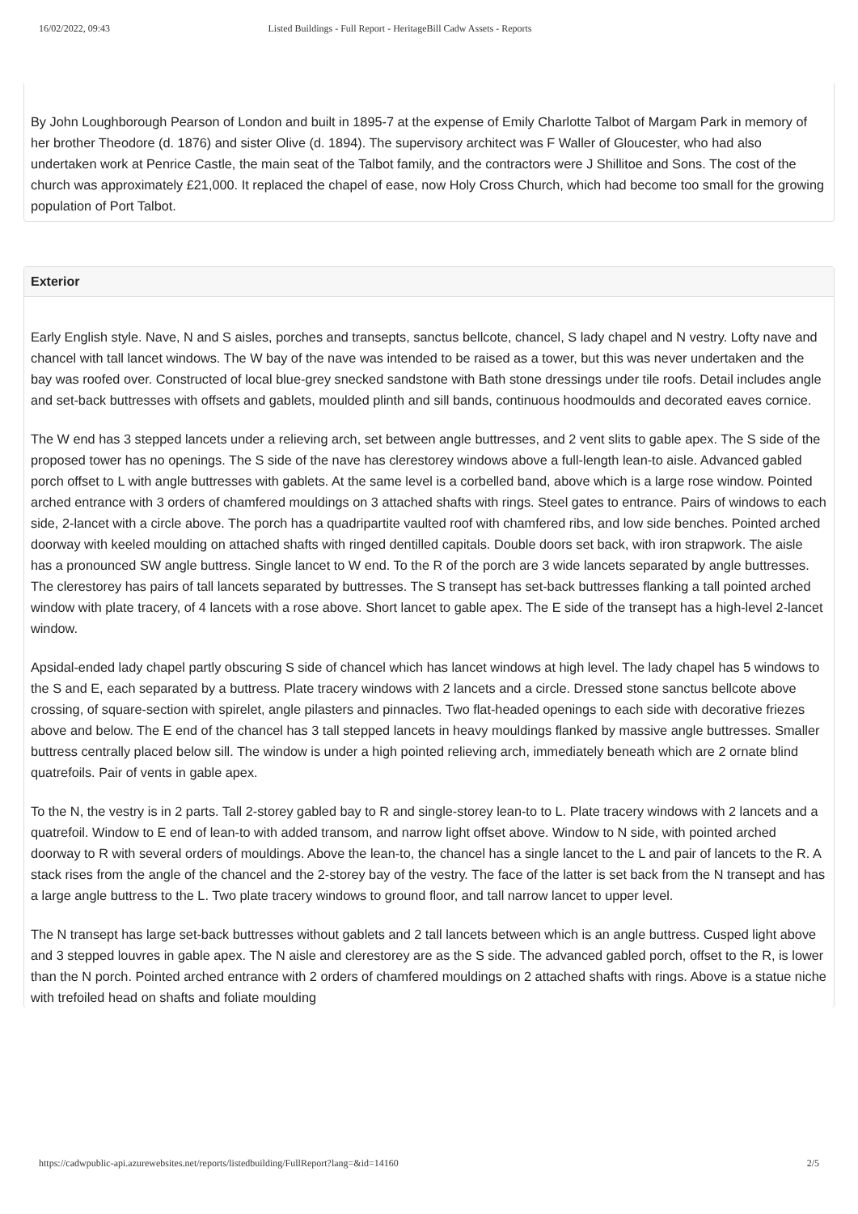16/02/2022, 09:43 Listed Buildings - Full Report - HeritageBill Cadw Assets - Reports
By John Loughborough Pearson of London and built in 1895-7 at the expense of Emily Charlotte Talbot of Margam Park in memory of her brother Theodore (d. 1876) and sister Olive (d. 1894). The supervisory architect was F Waller of Gloucester, who had also undertaken work at Penrice Castle, the main seat of the Talbot family, and the contractors were J Shillitoe and Sons. The cost of the church was approximately £21,000. It replaced the chapel of ease, now Holy Cross Church, which had become too small for the growing population of Port Talbot.
Exterior
Early English style. Nave, N and S aisles, porches and transepts, sanctus bellcote, chancel, S lady chapel and N vestry. Lofty nave and chancel with tall lancet windows. The W bay of the nave was intended to be raised as a tower, but this was never undertaken and the bay was roofed over. Constructed of local blue-grey snecked sandstone with Bath stone dressings under tile roofs. Detail includes angle and set-back buttresses with offsets and gablets, moulded plinth and sill bands, continuous hoodmoulds and decorated eaves cornice.
The W end has 3 stepped lancets under a relieving arch, set between angle buttresses, and 2 vent slits to gable apex. The S side of the proposed tower has no openings. The S side of the nave has clerestorey windows above a full-length lean-to aisle. Advanced gabled porch offset to L with angle buttresses with gablets. At the same level is a corbelled band, above which is a large rose window. Pointed arched entrance with 3 orders of chamfered mouldings on 3 attached shafts with rings. Steel gates to entrance. Pairs of windows to each side, 2-lancet with a circle above. The porch has a quadripartite vaulted roof with chamfered ribs, and low side benches. Pointed arched doorway with keeled moulding on attached shafts with ringed dentilled capitals. Double doors set back, with iron strapwork. The aisle has a pronounced SW angle buttress. Single lancet to W end. To the R of the porch are 3 wide lancets separated by angle buttresses. The clerestorey has pairs of tall lancets separated by buttresses. The S transept has set-back buttresses flanking a tall pointed arched window with plate tracery, of 4 lancets with a rose above. Short lancet to gable apex. The E side of the transept has a high-level 2-lancet window.
Apsidal-ended lady chapel partly obscuring S side of chancel which has lancet windows at high level. The lady chapel has 5 windows to the S and E, each separated by a buttress. Plate tracery windows with 2 lancets and a circle. Dressed stone sanctus bellcote above crossing, of square-section with spirelet, angle pilasters and pinnacles. Two flat-headed openings to each side with decorative friezes above and below. The E end of the chancel has 3 tall stepped lancets in heavy mouldings flanked by massive angle buttresses. Smaller buttress centrally placed below sill. The window is under a high pointed relieving arch, immediately beneath which are 2 ornate blind quatrefoils. Pair of vents in gable apex.
To the N, the vestry is in 2 parts. Tall 2-storey gabled bay to R and single-storey lean-to to L. Plate tracery windows with 2 lancets and a quatrefoil. Window to E end of lean-to with added transom, and narrow light offset above. Window to N side, with pointed arched doorway to R with several orders of mouldings. Above the lean-to, the chancel has a single lancet to the L and pair of lancets to the R. A stack rises from the angle of the chancel and the 2-storey bay of the vestry. The face of the latter is set back from the N transept and has a large angle buttress to the L. Two plate tracery windows to ground floor, and tall narrow lancet to upper level.
The N transept has large set-back buttresses without gablets and 2 tall lancets between which is an angle buttress. Cusped light above and 3 stepped louvres in gable apex. The N aisle and clerestorey are as the S side. The advanced gabled porch, offset to the R, is lower than the N porch. Pointed arched entrance with 2 orders of chamfered mouldings on 2 attached shafts with rings. Above is a statue niche with trefoiled head on shafts and foliate moulding
https://cadwpublic-api.azurewebsites.net/reports/listedbuilding/FullReport?lang=&id=14160 2/5